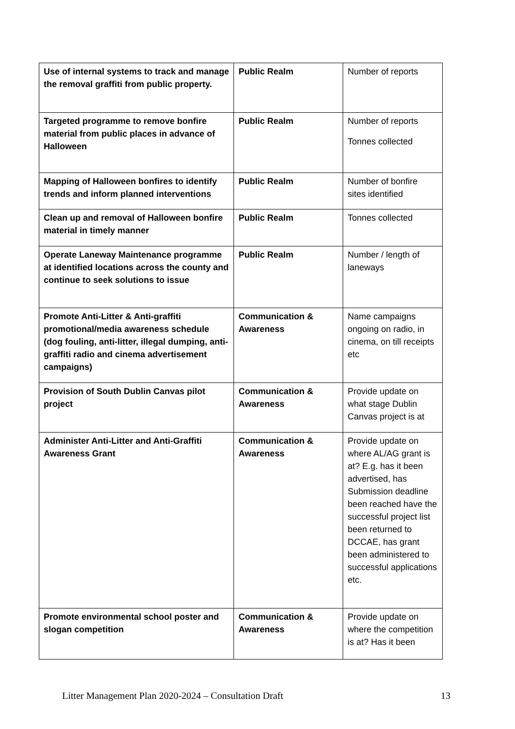| Use of internal systems to track and manage the removal graffiti from public property. | Public Realm | Number of reports |
| Targeted programme to remove bonfire material from public places in advance of Halloween | Public Realm | Number of reports Tonnes collected |
| Mapping of Halloween bonfires to identify trends and inform planned interventions | Public Realm | Number of bonfire sites identified |
| Clean up and removal of Halloween bonfire material in timely manner | Public Realm | Tonnes collected |
| Operate Laneway Maintenance programme at identified locations across the county and continue to seek solutions to issue | Public Realm | Number / length of laneways |
| Promote Anti-Litter & Anti-graffiti promotional/media awareness schedule (dog fouling, anti-litter, illegal dumping, anti-graffiti radio and cinema advertisement campaigns) | Communication & Awareness | Name campaigns ongoing on radio, in cinema, on till receipts etc |
| Provision of South Dublin Canvas pilot project | Communication & Awareness | Provide update on what stage Dublin Canvas project is at |
| Administer Anti-Litter and Anti-Graffiti Awareness Grant | Communication & Awareness | Provide update on where AL/AG grant is at? E.g. has it been advertised, has Submission deadline been reached have the successful project list been returned to DCCAE, has grant been administered to successful applications etc. |
| Promote environmental school poster and slogan competition | Communication & Awareness | Provide update on where the competition is at? Has it been |
Litter Management Plan 2020-2024 – Consultation Draft 13